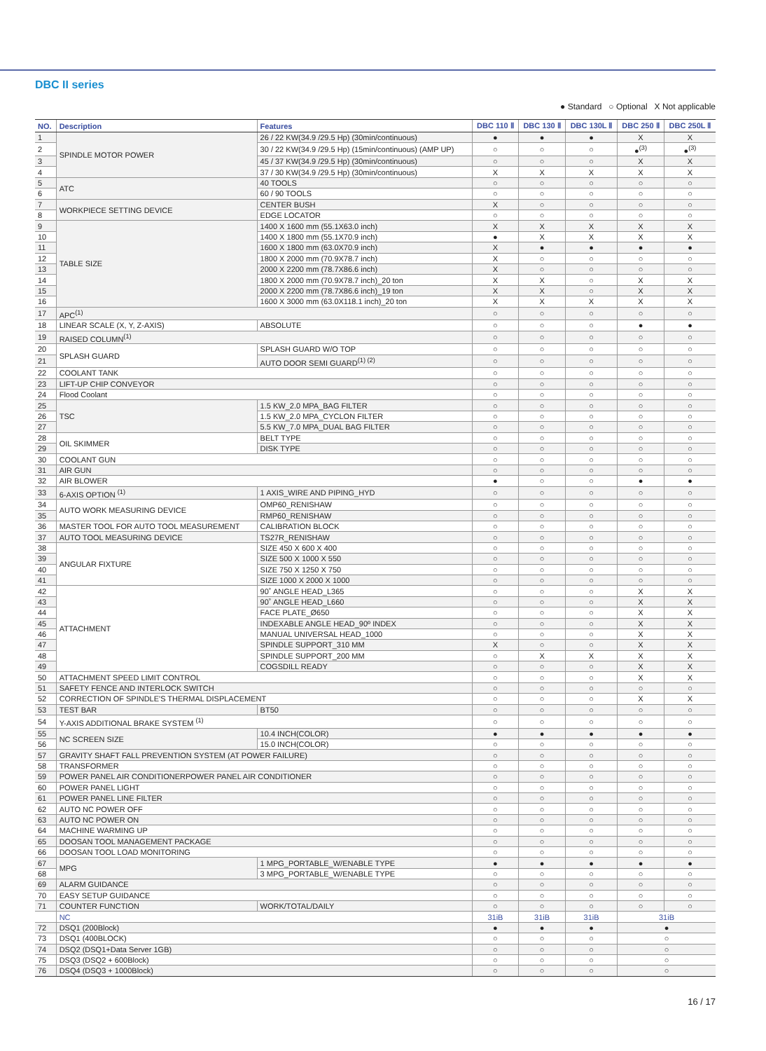DBC II series
● Standard ○ Optional X Not applicable
| NO. | Description | Features | DBC 110 Ⅱ | DBC 130 Ⅱ | DBC 130L Ⅱ | DBC 250 Ⅱ | DBC 250L Ⅱ |
| --- | --- | --- | --- | --- | --- | --- | --- |
| 1 | SPINDLE MOTOR POWER | 26 / 22 KW(34.9 /29.5 Hp) (30min/continuous) | ● | ● | ● | X | X |
| 2 | | 30 / 22 KW(34.9 /29.5 Hp) (15min/continuous) (AMP UP) | ○ | ○ | ○ | ●<sup>(3)</sup> | ●<sup>(3)</sup> |
| 3 | | 45 / 37 KW(34.9 /29.5 Hp) (30min/continuous) | ○ | ○ | ○ | X | X |
| 4 | | 37 / 30 KW(34.9 /29.5 Hp) (30min/continuous) | X | X | X | X | X |
| 5 | ATC | 40 TOOLS | ○ | ○ | ○ | ○ | ○ |
| 6 | | 60 / 90 TOOLS | ○ | ○ | ○ | ○ | ○ |
| 7 | WORKPIECE SETTING DEVICE | CENTER BUSH | X | ○ | ○ | ○ | ○ |
| 8 | | EDGE LOCATOR | ○ | ○ | ○ | ○ | ○ |
| 9 | TABLE SIZE | 1400 X 1600 mm (55.1X63.0 inch) | X | X | X | X | X |
| 10 | | 1400 X 1800 mm (55.1X70.9 inch) | ● | X | X | X | X |
| 11 | | 1600 X 1800 mm (63.0X70.9 inch) | X | ● | ● | ● | ● |
| 12 | | 1800 X 2000 mm (70.9X78.7 inch) | X | ○ | ○ | ○ | ○ |
| 13 | | 2000 X 2200 mm (78.7X86.6 inch) | X | ○ | ○ | ○ | ○ |
| 14 | | 1800 X 2000 mm (70.9X78.7 inch)_20 ton | X | X | ○ | X | X |
| 15 | | 2000 X 2200 mm (78.7X86.6 inch)_19 ton | X | X | ○ | X | X |
| 16 | | 1600 X 3000 mm (63.0X118.1 inch)_20 ton | X | X | X | X | X |
| 17 | APC<sup>(1)</sup> | | ○ | ○ | ○ | ○ | ○ |
| 18 | LINEAR SCALE (X, Y, Z-AXIS) | ABSOLUTE | ○ | ○ | ○ | ● | ● |
| 19 | RAISED COLUMN<sup>(1)</sup> | | ○ | ○ | ○ | ○ | ○ |
| 20 | SPLASH GUARD | SPLASH GUARD W/O TOP | ○ | ○ | ○ | ○ | ○ |
| 21 | | AUTO DOOR SEMI GUARD<sup>(1) (2)</sup> | ○ | ○ | ○ | ○ | ○ |
| 22 | COOLANT TANK | | ○ | ○ | ○ | ○ | ○ |
| 23 | LIFT-UP CHIP CONVEYOR | | ○ | ○ | ○ | ○ | ○ |
| 24 | Flood Coolant | | ○ | ○ | ○ | ○ | ○ |
| 25 | TSC | 1.5 KW_2.0 MPA_BAG FILTER | ○ | ○ | ○ | ○ | ○ |
| 26 | | 1.5 KW_2.0 MPA_CYCLON FILTER | ○ | ○ | ○ | ○ | ○ |
| 27 | | 5.5 KW_7.0 MPA_DUAL BAG FILTER | ○ | ○ | ○ | ○ | ○ |
| 28 | OIL SKIMMER | BELT TYPE | ○ | ○ | ○ | ○ | ○ |
| 29 | | DISK TYPE | ○ | ○ | ○ | ○ | ○ |
| 30 | COOLANT GUN | | ○ | ○ | ○ | ○ | ○ |
| 31 | AIR GUN | | ○ | ○ | ○ | ○ | ○ |
| 32 | AIR BLOWER | | ● | ○ | ○ | ● | ● |
| 33 | 6-AXIS OPTION <sup>(1)</sup> | 1 AXIS_WIRE AND PIPING_HYD | ○ | ○ | ○ | ○ | ○ |
| 34 | AUTO WORK MEASURING DEVICE | OMP60_RENISHAW | ○ | ○ | ○ | ○ | ○ |
| 35 | | RMP60_RENISHAW | ○ | ○ | ○ | ○ | ○ |
| 36 | MASTER TOOL FOR AUTO TOOL MEASUREMENT | CALIBRATION BLOCK | ○ | ○ | ○ | ○ | ○ |
| 37 | AUTO TOOL MEASURING DEVICE | TS27R_RENISHAW | ○ | ○ | ○ | ○ | ○ |
| 38 | ANGULAR FIXTURE | SIZE 450 X 600 X 400 | ○ | ○ | ○ | ○ | ○ |
| 39 | | SIZE 500 X 1000 X 550 | ○ | ○ | ○ | ○ | ○ |
| 40 | | SIZE 750 X 1250 X 750 | ○ | ○ | ○ | ○ | ○ |
| 41 | | SIZE 1000 X 2000 X 1000 | ○ | ○ | ○ | ○ | ○ |
| 42 | ATTACHMENT | 90˚ ANGLE HEAD_L365 | ○ | ○ | ○ | X | X |
| 43 | | 90˚ ANGLE HEAD_L660 | ○ | ○ | ○ | X | X |
| 44 | | FACE PLATE_Ø650 | ○ | ○ | ○ | X | X |
| 45 | | INDEXABLE ANGLE HEAD_90º INDEX | ○ | ○ | ○ | X | X |
| 46 | | MANUAL UNIVERSAL HEAD_1000 | ○ | ○ | ○ | X | X |
| 47 | | SPINDLE SUPPORT_310 MM | X | ○ | ○ | X | X |
| 48 | | SPINDLE SUPPORT_200 MM | ○ | X | X | X | X |
| 49 | | COGSDILL READY | ○ | ○ | ○ | X | X |
| 50 | ATTACHMENT SPEED LIMIT CONTROL | | ○ | ○ | ○ | X | X |
| 51 | SAFETY FENCE AND INTERLOCK SWITCH | | ○ | ○ | ○ | ○ | ○ |
| 52 | CORRECTION OF SPINDLE'S THERMAL DISPLACEMENT | | ○ | ○ | ○ | X | X |
| 53 | TEST BAR | BT50 | ○ | ○ | ○ | ○ | ○ |
| 54 | Y-AXIS ADDITIONAL BRAKE SYSTEM <sup>(1)</sup> | | ○ | ○ | ○ | ○ | ○ |
| 55 | NC SCREEN SIZE | 10.4 INCH(COLOR) | ● | ● | ● | ● | ● |
| 56 | | 15.0 INCH(COLOR) | ○ | ○ | ○ | ○ | ○ |
| 57 | GRAVITY SHAFT FALL PREVENTION SYSTEM (AT POWER FAILURE) | | ○ | ○ | ○ | ○ | ○ |
| 58 | TRANSFORMER | | ○ | ○ | ○ | ○ | ○ |
| 59 | POWER PANEL AIR CONDITIONERPOWER PANEL AIR CONDITIONER | | ○ | ○ | ○ | ○ | ○ |
| 60 | POWER PANEL LIGHT | | ○ | ○ | ○ | ○ | ○ |
| 61 | POWER PANEL LINE FILTER | | ○ | ○ | ○ | ○ | ○ |
| 62 | AUTO NC POWER OFF | | ○ | ○ | ○ | ○ | ○ |
| 63 | AUTO NC POWER ON | | ○ | ○ | ○ | ○ | ○ |
| 64 | MACHINE WARMING UP | | ○ | ○ | ○ | ○ | ○ |
| 65 | DOOSAN TOOL MANAGEMENT PACKAGE | | ○ | ○ | ○ | ○ | ○ |
| 66 | DOOSAN TOOL LOAD MONITORING | | ○ | ○ | ○ | ○ | ○ |
| 67 | MPG | 1 MPG_PORTABLE_W/ENABLE TYPE | ● | ● | ● | ● | ● |
| 68 | | 3 MPG_PORTABLE_W/ENABLE TYPE | ○ | ○ | ○ | ○ | ○ |
| 69 | ALARM GUIDANCE | | ○ | ○ | ○ | ○ | ○ |
| 70 | EASY SETUP GUIDANCE | | ○ | ○ | ○ | ○ | ○ |
| 71 | COUNTER FUNCTION | WORK/TOTAL/DAILY | ○ | ○ | ○ | ○ | ○ |
| | NC | | 31iB | 31iB | 31iB | 31iB | |
| 72 | DSQ1 (200Block) | | ● | ● | ● | ● | |
| 73 | DSQ1 (400BLOCK) | | ○ | ○ | ○ | ○ | |
| 74 | DSQ2 (DSQ1+Data Server 1GB) | | ○ | ○ | ○ | ○ | |
| 75 | DSQ3 (DSQ2 + 600Block) | | ○ | ○ | ○ | ○ | |
| 76 | DSQ4 (DSQ3 + 1000Block) | | ○ | ○ | ○ | ○ | |
16 / 17